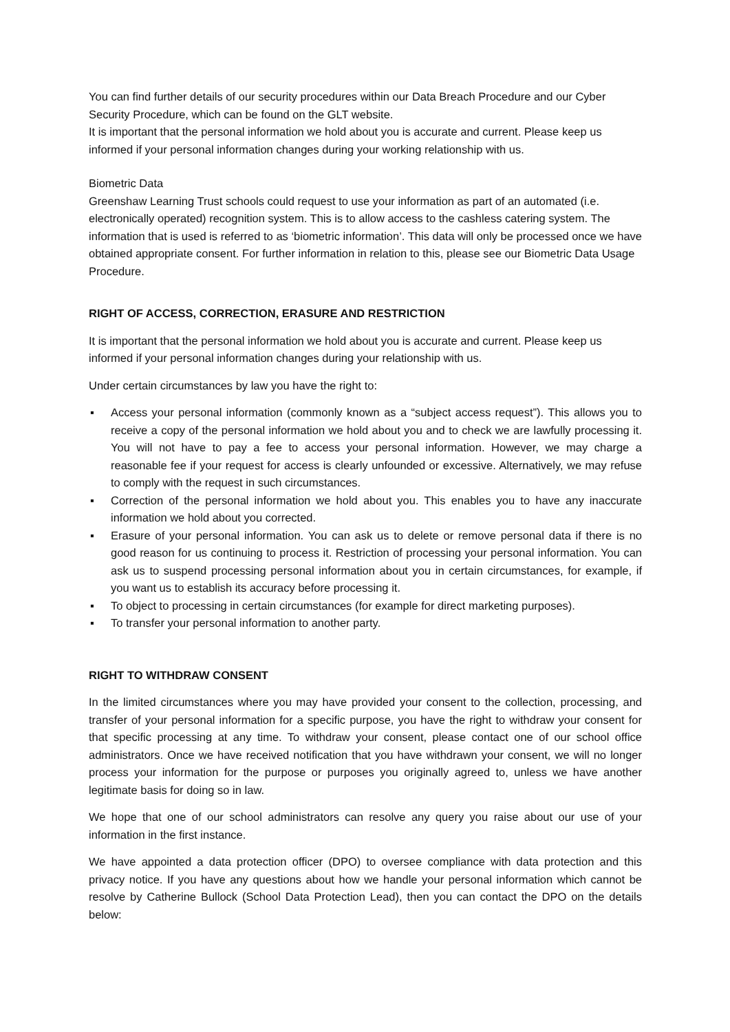You can find further details of our security procedures within our Data Breach Procedure and our Cyber Security Procedure, which can be found on the GLT website.
It is important that the personal information we hold about you is accurate and current. Please keep us informed if your personal information changes during your working relationship with us.
Biometric Data
Greenshaw Learning Trust schools could request to use your information as part of an automated (i.e. electronically operated) recognition system. This is to allow access to the cashless catering system. The information that is used is referred to as ‘biometric information’. This data will only be processed once we have obtained appropriate consent. For further information in relation to this, please see our Biometric Data Usage Procedure.
RIGHT OF ACCESS, CORRECTION, ERASURE AND RESTRICTION
It is important that the personal information we hold about you is accurate and current. Please keep us informed if your personal information changes during your relationship with us.
Under certain circumstances by law you have the right to:
▪ Access your personal information (commonly known as a “subject access request”). This allows you to receive a copy of the personal information we hold about you and to check we are lawfully processing it. You will not have to pay a fee to access your personal information. However, we may charge a reasonable fee if your request for access is clearly unfounded or excessive. Alternatively, we may refuse to comply with the request in such circumstances.
▪ Correction of the personal information we hold about you. This enables you to have any inaccurate information we hold about you corrected.
▪ Erasure of your personal information. You can ask us to delete or remove personal data if there is no good reason for us continuing to process it. Restriction of processing your personal information. You can ask us to suspend processing personal information about you in certain circumstances, for example, if you want us to establish its accuracy before processing it.
▪ To object to processing in certain circumstances (for example for direct marketing purposes).
▪ To transfer your personal information to another party.
RIGHT TO WITHDRAW CONSENT
In the limited circumstances where you may have provided your consent to the collection, processing, and transfer of your personal information for a specific purpose, you have the right to withdraw your consent for that specific processing at any time. To withdraw your consent, please contact one of our school office administrators. Once we have received notification that you have withdrawn your consent, we will no longer process your information for the purpose or purposes you originally agreed to, unless we have another legitimate basis for doing so in law.
We hope that one of our school administrators can resolve any query you raise about our use of your information in the first instance.
We have appointed a data protection officer (DPO) to oversee compliance with data protection and this privacy notice. If you have any questions about how we handle your personal information which cannot be resolve by Catherine Bullock (School Data Protection Lead), then you can contact the DPO on the details below: